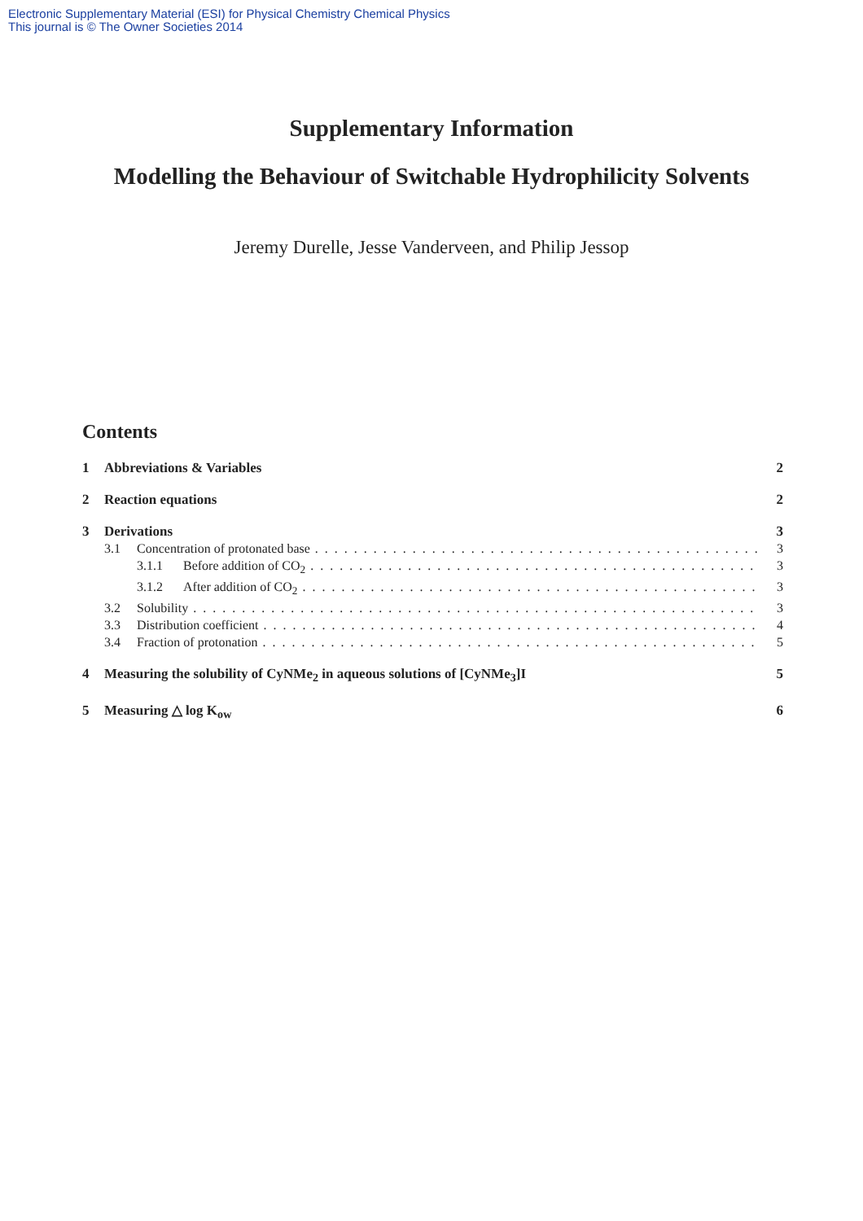Electronic Supplementary Material (ESI) for Physical Chemistry Chemical Physics
This journal is © The Owner Societies 2014
Supplementary Information
Modelling the Behaviour of Switchable Hydrophilicity Solvents
Jeremy Durelle, Jesse Vanderveen, and Philip Jessop
Contents
1 Abbreviations & Variables 2
2 Reaction equations 2
3 Derivations 3
3.1 Concentration of protonated base 3
3.1.1 Before addition of CO<sub>2</sub> 3
3.1.2 After addition of CO<sub>2</sub> 3
3.2 Solubility 3
3.3 Distribution coefficient 4
3.4 Fraction of protonation 5
4 Measuring the solubility of CyNMe<sub>2</sub> in aqueous solutions of [CyNMe<sub>3</sub>]I 5
5 Measuring △ log K<sub>ow</sub> 6